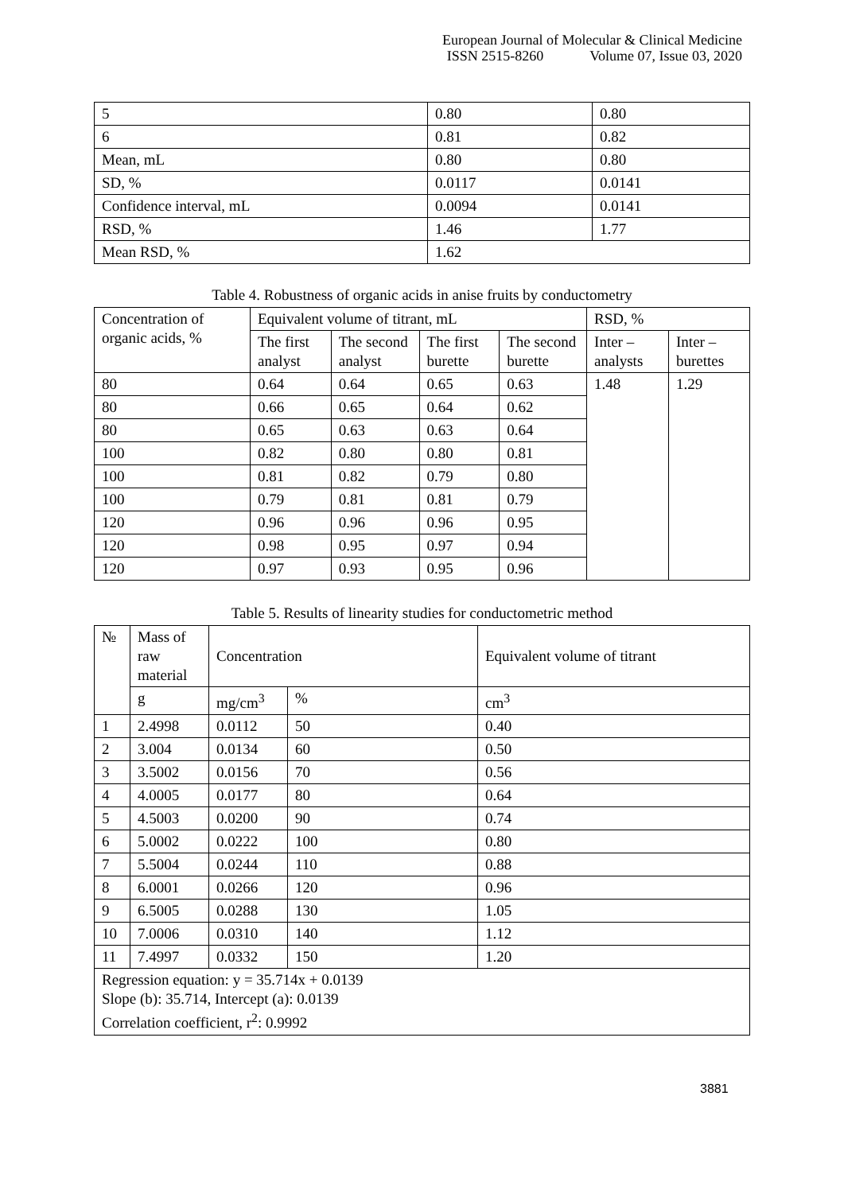European Journal of Molecular & Clinical Medicine
ISSN 2515-8260 Volume 07, Issue 03, 2020
| 5 | 0.80 | 0.80 |
| 6 | 0.81 | 0.82 |
| Mean, mL | 0.80 | 0.80 |
| SD, % | 0.0117 | 0.0141 |
| Confidence interval, mL | 0.0094 | 0.0141 |
| RSD, % | 1.46 | 1.77 |
| Mean RSD, % | 1.62 | |
Table 4. Robustness of organic acids in anise fruits by conductometry
| Concentration of organic acids, % | Equivalent volume of titrant, mL | | | | RSD, % | |
| --- | --- | --- | --- | --- | --- | --- |
| | The first analyst | The second analyst | The first burette | The second burette | Inter – analysts | Inter – burettes |
| 80 | 0.64 | 0.64 | 0.65 | 0.63 | 1.48 | 1.29 |
| 80 | 0.66 | 0.65 | 0.64 | 0.62 | | |
| 80 | 0.65 | 0.63 | 0.63 | 0.64 | | |
| 100 | 0.82 | 0.80 | 0.80 | 0.81 | | |
| 100 | 0.81 | 0.82 | 0.79 | 0.80 | | |
| 100 | 0.79 | 0.81 | 0.81 | 0.79 | | |
| 120 | 0.96 | 0.96 | 0.96 | 0.95 | | |
| 120 | 0.98 | 0.95 | 0.97 | 0.94 | | |
| 120 | 0.97 | 0.93 | 0.95 | 0.96 | | |
Table 5. Results of linearity studies for conductometric method
| № | Mass of raw material | Concentration | | Equivalent volume of titrant |
| --- | --- | --- | --- | --- |
| | g | mg/cm<sup>3</sup> | % | cm<sup>3</sup> |
| 1 | 2.4998 | 0.0112 | 50 | 0.40 |
| 2 | 3.004 | 0.0134 | 60 | 0.50 |
| 3 | 3.5002 | 0.0156 | 70 | 0.56 |
| 4 | 4.0005 | 0.0177 | 80 | 0.64 |
| 5 | 4.5003 | 0.0200 | 90 | 0.74 |
| 6 | 5.0002 | 0.0222 | 100 | 0.80 |
| 7 | 5.5004 | 0.0244 | 110 | 0.88 |
| 8 | 6.0001 | 0.0266 | 120 | 0.96 |
| 9 | 6.5005 | 0.0288 | 130 | 1.05 |
| 10 | 7.0006 | 0.0310 | 140 | 1.12 |
| 11 | 7.4997 | 0.0332 | 150 | 1.20 |
| Regression equation: y = 35.714x + 0.0139 Slope (b): 35.714, Intercept (a): 0.0139 Correlation coefficient, r<sup>2</sup>: 0.9992 | | | | |
3881